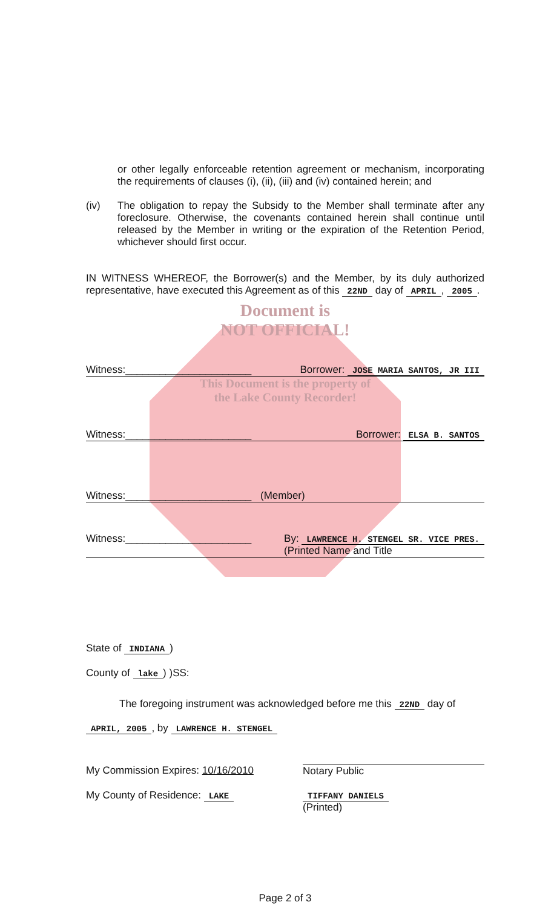or other legally enforceable retention agreement or mechanism, incorporating the requirements of clauses (i), (ii), (iii) and (iv) contained herein; and
(iv)
The obligation to repay the Subsidy to the Member shall terminate after any foreclosure. Otherwise, the covenants contained herein shall continue until released by the Member in writing or the expiration of the Retention Period, whichever should first occur.
IN WITNESS WHEREOF, the Borrower(s) and the Member, by its duly authorized representative, have executed this Agreement as of this 22ND day of APRIL, 2005.
Document is
NOT OFFICIAL!
Witness:______________________ Borrower: JOSE MARIA SANTOS, JR III
This Document is the property of
the Lake County Recorder!
Witness:______________________ Borrower: ELSA B. SANTOS
Witness:______________________ (Member)
Witness:______________________ By: LAWRENCE H. STENGEL SR. VICE PRES.
(Printed Name and Title
State of INDIANA)
County of lake) )SS:
The foregoing instrument was acknowledged before me this 22ND day of
APRIL, 2005, by LAWRENCE H. STENGEL
My Commission Expires: 10/16/2010 Notary Public
My County of Residence: LAKE TIFFANY DANIELS
(Printed)
Page 2 of 3